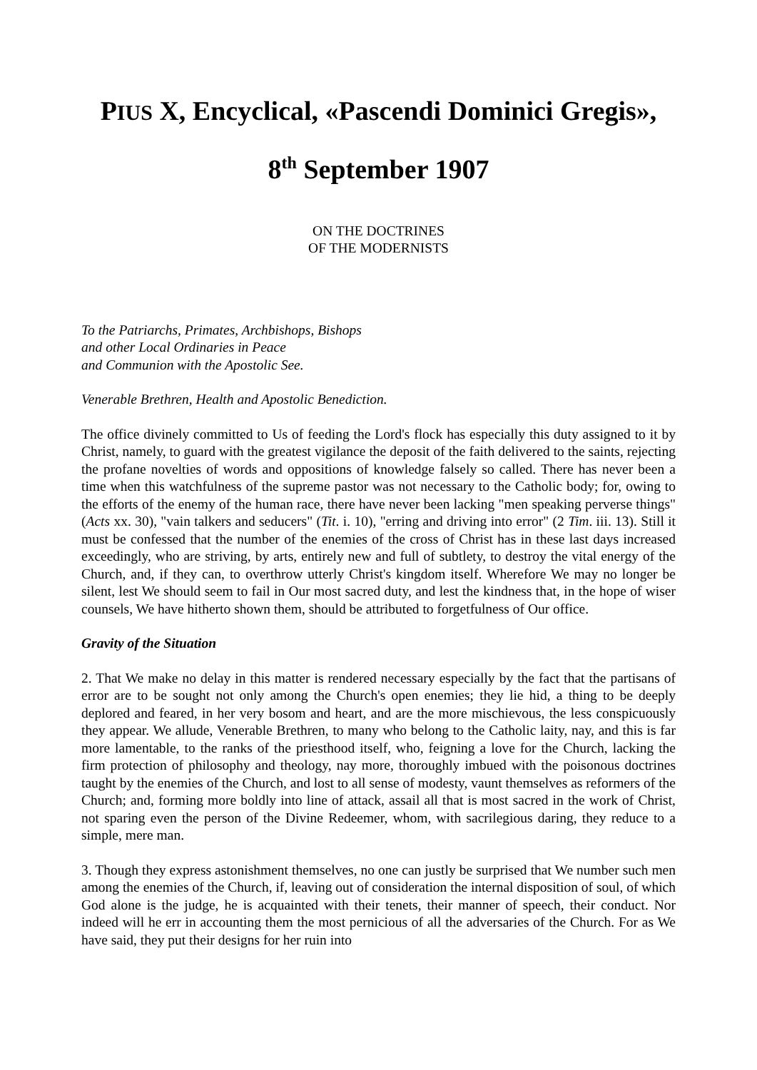PIUS X, Encyclical, «Pascendi Dominici Gregis»,
8<sup>th</sup> September 1907
ON THE DOCTRINES
OF THE MODERNISTS
To the Patriarchs, Primates, Archbishops, Bishops
and other Local Ordinaries in Peace
and Communion with the Apostolic See.
Venerable Brethren, Health and Apostolic Benediction.
The office divinely committed to Us of feeding the Lord's flock has especially this duty assigned to it by Christ, namely, to guard with the greatest vigilance the deposit of the faith delivered to the saints, rejecting the profane novelties of words and oppositions of knowledge falsely so called. There has never been a time when this watchfulness of the supreme pastor was not necessary to the Catholic body; for, owing to the efforts of the enemy of the human race, there have never been lacking "men speaking perverse things" (Acts xx. 30), "vain talkers and seducers" (Tit. i. 10), "erring and driving into error" (2 Tim. iii. 13). Still it must be confessed that the number of the enemies of the cross of Christ has in these last days increased exceedingly, who are striving, by arts, entirely new and full of subtlety, to destroy the vital energy of the Church, and, if they can, to overthrow utterly Christ's kingdom itself. Wherefore We may no longer be silent, lest We should seem to fail in Our most sacred duty, and lest the kindness that, in the hope of wiser counsels, We have hitherto shown them, should be attributed to forgetfulness of Our office.
Gravity of the Situation
2. That We make no delay in this matter is rendered necessary especially by the fact that the partisans of error are to be sought not only among the Church's open enemies; they lie hid, a thing to be deeply deplored and feared, in her very bosom and heart, and are the more mischievous, the less conspicuously they appear. We allude, Venerable Brethren, to many who belong to the Catholic laity, nay, and this is far more lamentable, to the ranks of the priesthood itself, who, feigning a love for the Church, lacking the firm protection of philosophy and theology, nay more, thoroughly imbued with the poisonous doctrines taught by the enemies of the Church, and lost to all sense of modesty, vaunt themselves as reformers of the Church; and, forming more boldly into line of attack, assail all that is most sacred in the work of Christ, not sparing even the person of the Divine Redeemer, whom, with sacrilegious daring, they reduce to a simple, mere man.
3. Though they express astonishment themselves, no one can justly be surprised that We number such men among the enemies of the Church, if, leaving out of consideration the internal disposition of soul, of which God alone is the judge, he is acquainted with their tenets, their manner of speech, their conduct. Nor indeed will he err in accounting them the most pernicious of all the adversaries of the Church. For as We have said, they put their designs for her ruin into